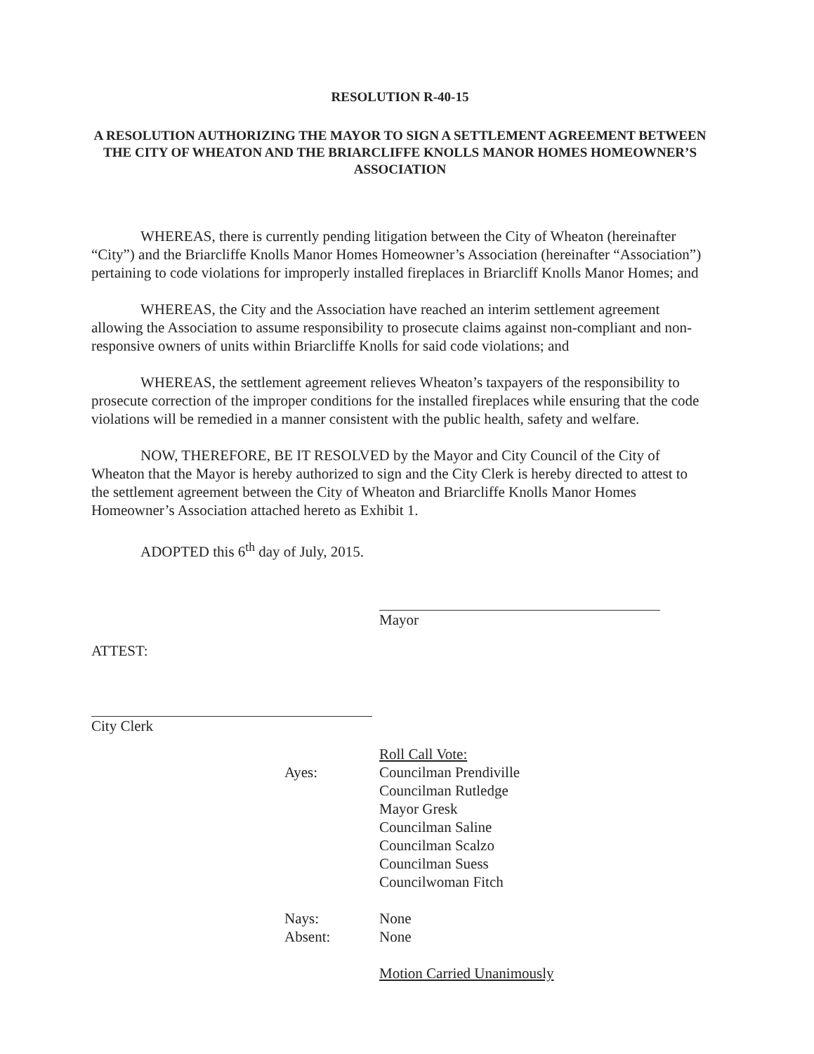RESOLUTION R-40-15
A RESOLUTION AUTHORIZING THE MAYOR TO SIGN A SETTLEMENT AGREEMENT BETWEEN THE CITY OF WHEATON AND THE BRIARCLIFFE KNOLLS MANOR HOMES HOMEOWNER’S ASSOCIATION
WHEREAS, there is currently pending litigation between the City of Wheaton (hereinafter “City”) and the Briarcliffe Knolls Manor Homes Homeowner’s Association (hereinafter “Association”) pertaining to code violations for improperly installed fireplaces in Briarcliff Knolls Manor Homes; and
WHEREAS, the City and the Association have reached an interim settlement agreement allowing the Association to assume responsibility to prosecute claims against non-compliant and non-responsive owners of units within Briarcliffe Knolls for said code violations; and
WHEREAS, the settlement agreement relieves Wheaton’s taxpayers of the responsibility to prosecute correction of the improper conditions for the installed fireplaces while ensuring that the code violations will be remedied in a manner consistent with the public health, safety and welfare.
NOW, THEREFORE, BE IT RESOLVED by the Mayor and City Council of the City of Wheaton that the Mayor is hereby authorized to sign and the City Clerk is hereby directed to attest to the settlement agreement between the City of Wheaton and Briarcliffe Knolls Manor Homes Homeowner’s Association attached hereto as Exhibit 1.
ADOPTED this 6<sup>th</sup> day of July, 2015.
Mayor
ATTEST:
City Clerk
Roll Call Vote:
Ayes: Councilman Prendiville
Councilman Rutledge
Mayor Gresk
Councilman Saline
Councilman Scalzo
Councilman Suess
Councilwoman Fitch
Nays: None
Absent: None
Motion Carried Unanimously